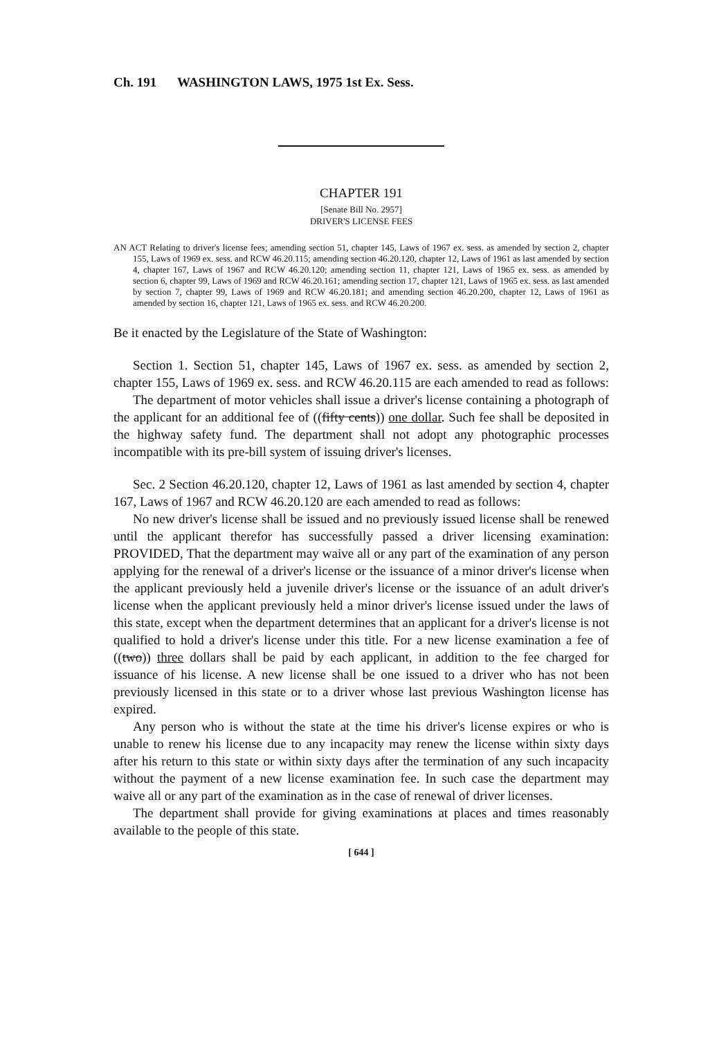Ch. 191 WASHINGTON LAWS, 1975 1st Ex. Sess.
CHAPTER 191
[Senate Bill No. 2957]
DRIVER'S LICENSE FEES
AN ACT Relating to driver's license fees; amending section 51, chapter 145, Laws of 1967 ex. sess. as amended by section 2, chapter 155, Laws of 1969 ex. sess. and RCW 46.20.115; amending section 46.20.120, chapter 12, Laws of 1961 as last amended by section 4, chapter 167, Laws of 1967 and RCW 46.20.120; amending section 11, chapter 121, Laws of 1965 ex. sess. as amended by section 6, chapter 99, Laws of 1969 and RCW 46.20.161; amending section 17, chapter 121, Laws of 1965 ex. sess. as last amended by section 7, chapter 99, Laws of 1969 and RCW 46.20.181; and amending section 46.20.200, chapter 12, Laws of 1961 as amended by section 16, chapter 121, Laws of 1965 ex. sess. and RCW 46.20.200.
Be it enacted by the Legislature of the State of Washington:
Section 1. Section 51, chapter 145, Laws of 1967 ex. sess. as amended by section 2, chapter 155, Laws of 1969 ex. sess. and RCW 46.20.115 are each amended to read as follows:
The department of motor vehicles shall issue a driver's license containing a photograph of the applicant for an additional fee of ((fifty cents)) one dollar. Such fee shall be deposited in the highway safety fund. The department shall not adopt any photographic processes incompatible with its pre-bill system of issuing driver's licenses.
Sec. 2 Section 46.20.120, chapter 12, Laws of 1961 as last amended by section 4, chapter 167, Laws of 1967 and RCW 46.20.120 are each amended to read as follows:
No new driver's license shall be issued and no previously issued license shall be renewed until the applicant therefor has successfully passed a driver licensing examination: PROVIDED, That the department may waive all or any part of the examination of any person applying for the renewal of a driver's license or the issuance of a minor driver's license when the applicant previously held a juvenile driver's license or the issuance of an adult driver's license when the applicant previously held a minor driver's license issued under the laws of this state, except when the department determines that an applicant for a driver's license is not qualified to hold a driver's license under this title. For a new license examination a fee of ((two)) three dollars shall be paid by each applicant, in addition to the fee charged for issuance of his license. A new license shall be one issued to a driver who has not been previously licensed in this state or to a driver whose last previous Washington license has expired.
Any person who is without the state at the time his driver's license expires or who is unable to renew his license due to any incapacity may renew the license within sixty days after his return to this state or within sixty days after the termination of any such incapacity without the payment of a new license examination fee. In such case the department may waive all or any part of the examination as in the case of renewal of driver licenses.
The department shall provide for giving examinations at places and times reasonably available to the people of this state.
[ 644 ]